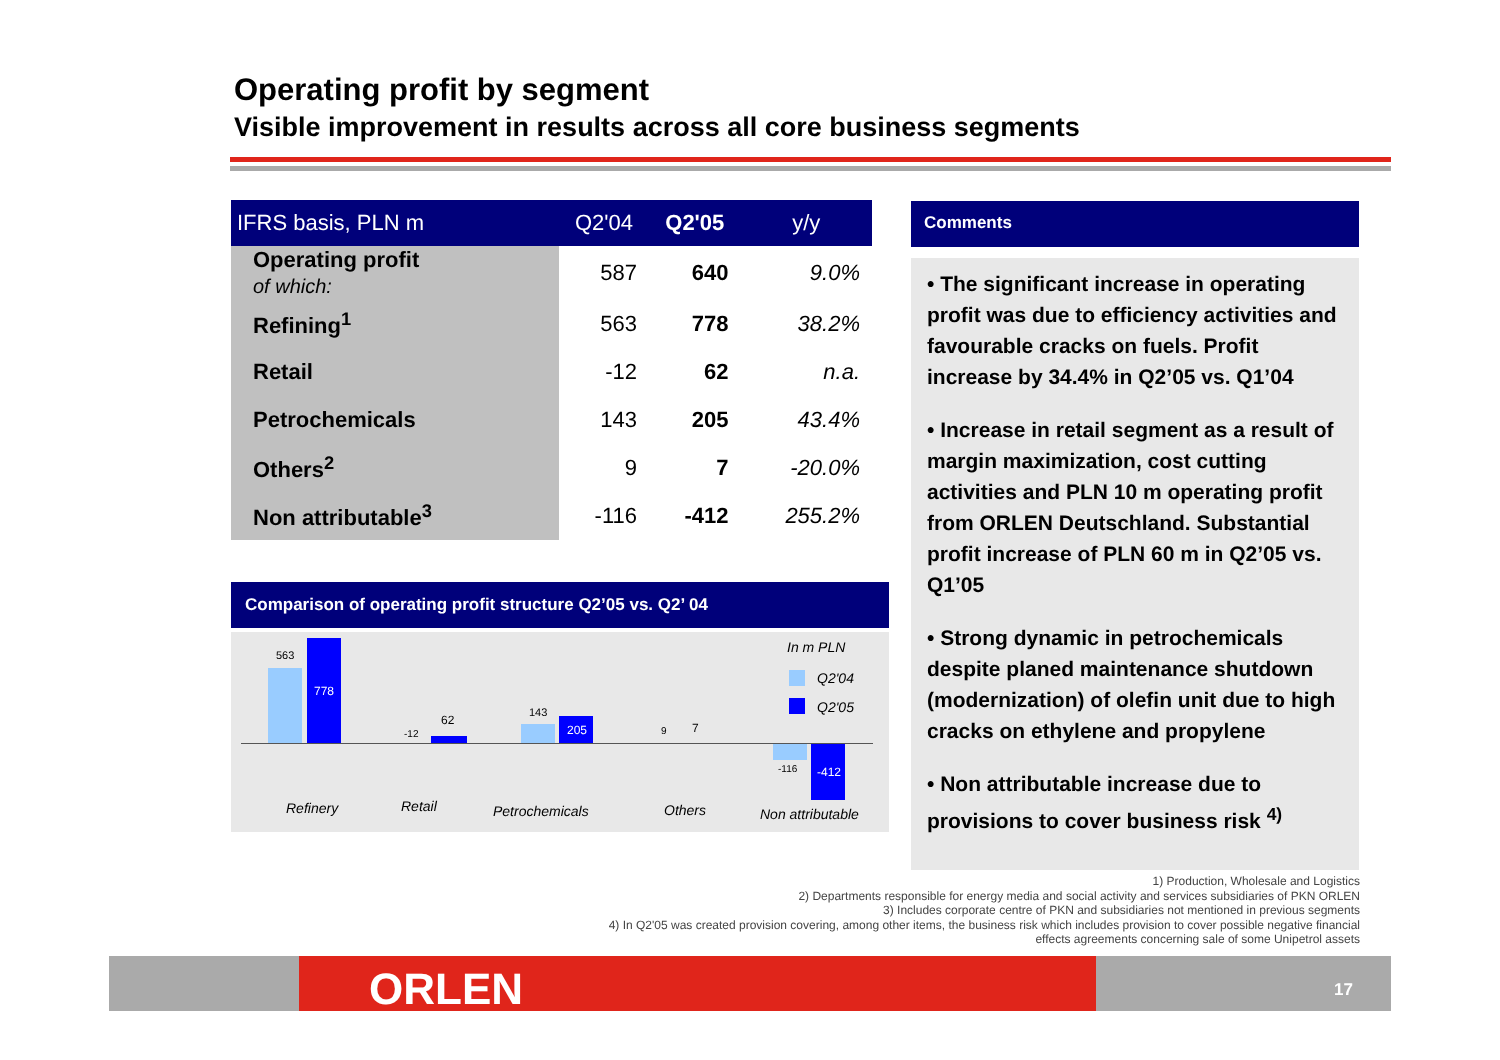Operating profit by segment
Visible improvement in results across all core business segments
| IFRS basis, PLN m | Q2'04 | Q2'05 | y/y |
| --- | --- | --- | --- |
| Operating profit of which: | 587 | 640 | 9.0% |
| Refining<sup>1</sup> | 563 | 778 | 38.2% |
| Retail | -12 | 62 | n.a. |
| Petrochemicals | 143 | 205 | 43.4% |
| Others<sup>2</sup> | 9 | 7 | -20.0% |
| Non attributable<sup>3</sup> | -116 | -412 | 255.2% |
Comparison of operating profit structure Q2’05 vs. Q2’ 04
563
778
-12
62
143
205 9 7
-116 -412
In m PLN
Q2'04
Q2'05
Refinery Retail Petrochemicals Others Non attributable
Comments
• The significant increase in operating profit was due to efficiency activities and favourable cracks on fuels. Profit increase by 34.4% in Q2’05 vs. Q1’04
• Increase in retail segment as a result of margin maximization, cost cutting activities and PLN 10 m operating profit from ORLEN Deutschland. Substantial profit increase of PLN 60 m in Q2’05 vs. Q1’05
• Strong dynamic in petrochemicals despite planed maintenance shutdown (modernization) of olefin unit due to high cracks on ethylene and propylene
• Non attributable increase due to provisions to cover business risk <sup>4)</sup>
1) Production, Wholesale and Logistics
2) Departments responsible for energy media and social activity and services subsidiaries of PKN ORLEN
3) Includes corporate centre of PKN and subsidiaries not mentioned in previous segments
4) In Q2'05 was created provision covering, among other items, the business risk which includes provision to cover possible negative financial effects agreements concerning sale of some Unipetrol assets
ORLEN 17